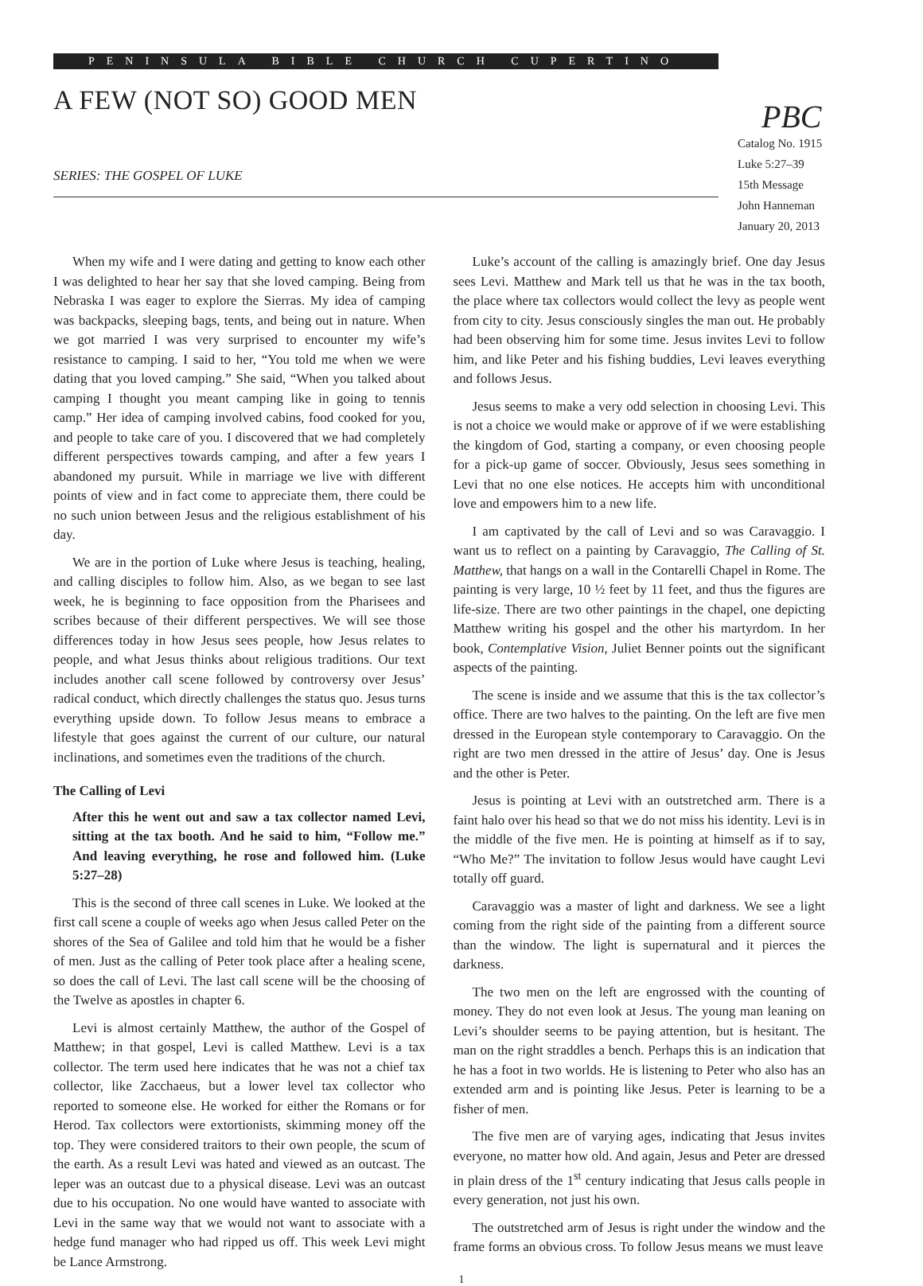PENINSULA BIBLE CHURCH CUPERTINO
A FEW (NOT SO) GOOD MEN
SERIES: THE GOSPEL OF LUKE
PBC
Catalog No. 1915
Luke 5:27–39
15th Message
John Hanneman
January 20, 2013
When my wife and I were dating and getting to know each other I was delighted to hear her say that she loved camping. Being from Nebraska I was eager to explore the Sierras. My idea of camping was backpacks, sleeping bags, tents, and being out in nature. When we got married I was very surprised to encounter my wife’s resistance to camping. I said to her, “You told me when we were dating that you loved camping.” She said, “When you talked about camping I thought you meant camping like in going to tennis camp.” Her idea of camping involved cabins, food cooked for you, and people to take care of you. I discovered that we had completely different perspectives towards camping, and after a few years I abandoned my pursuit. While in marriage we live with different points of view and in fact come to appreciate them, there could be no such union between Jesus and the religious establishment of his day.
We are in the portion of Luke where Jesus is teaching, healing, and calling disciples to follow him. Also, as we began to see last week, he is beginning to face opposition from the Pharisees and scribes because of their different perspectives. We will see those differences today in how Jesus sees people, how Jesus relates to people, and what Jesus thinks about religious traditions. Our text includes another call scene followed by controversy over Jesus’ radical conduct, which directly challenges the status quo. Jesus turns everything upside down. To follow Jesus means to embrace a lifestyle that goes against the current of our culture, our natural inclinations, and sometimes even the traditions of the church.
The Calling of Levi
After this he went out and saw a tax collector named Levi, sitting at the tax booth. And he said to him, “Follow me.” And leaving everything, he rose and followed him. (Luke 5:27–28)
This is the second of three call scenes in Luke. We looked at the first call scene a couple of weeks ago when Jesus called Peter on the shores of the Sea of Galilee and told him that he would be a fisher of men. Just as the calling of Peter took place after a healing scene, so does the call of Levi. The last call scene will be the choosing of the Twelve as apostles in chapter 6.
Levi is almost certainly Matthew, the author of the Gospel of Matthew; in that gospel, Levi is called Matthew. Levi is a tax collector. The term used here indicates that he was not a chief tax collector, like Zacchaeus, but a lower level tax collector who reported to someone else. He worked for either the Romans or for Herod. Tax collectors were extortionists, skimming money off the top. They were considered traitors to their own people, the scum of the earth. As a result Levi was hated and viewed as an outcast. The leper was an outcast due to a physical disease. Levi was an outcast due to his occupation. No one would have wanted to associate with Levi in the same way that we would not want to associate with a hedge fund manager who had ripped us off. This week Levi might be Lance Armstrong.
Luke’s account of the calling is amazingly brief. One day Jesus sees Levi. Matthew and Mark tell us that he was in the tax booth, the place where tax collectors would collect the levy as people went from city to city. Jesus consciously singles the man out. He probably had been observing him for some time. Jesus invites Levi to follow him, and like Peter and his fishing buddies, Levi leaves everything and follows Jesus.
Jesus seems to make a very odd selection in choosing Levi. This is not a choice we would make or approve of if we were establishing the kingdom of God, starting a company, or even choosing people for a pick-up game of soccer. Obviously, Jesus sees something in Levi that no one else notices. He accepts him with unconditional love and empowers him to a new life.
I am captivated by the call of Levi and so was Caravaggio. I want us to reflect on a painting by Caravaggio, The Calling of St. Matthew, that hangs on a wall in the Contarelli Chapel in Rome. The painting is very large, 10 ½ feet by 11 feet, and thus the figures are life-size. There are two other paintings in the chapel, one depicting Matthew writing his gospel and the other his martyrdom. In her book, Contemplative Vision, Juliet Benner points out the significant aspects of the painting.
The scene is inside and we assume that this is the tax collector’s office. There are two halves to the painting. On the left are five men dressed in the European style contemporary to Caravaggio. On the right are two men dressed in the attire of Jesus’ day. One is Jesus and the other is Peter.
Jesus is pointing at Levi with an outstretched arm. There is a faint halo over his head so that we do not miss his identity. Levi is in the middle of the five men. He is pointing at himself as if to say, “Who Me?” The invitation to follow Jesus would have caught Levi totally off guard.
Caravaggio was a master of light and darkness. We see a light coming from the right side of the painting from a different source than the window. The light is supernatural and it pierces the darkness.
The two men on the left are engrossed with the counting of money. They do not even look at Jesus. The young man leaning on Levi’s shoulder seems to be paying attention, but is hesitant. The man on the right straddles a bench. Perhaps this is an indication that he has a foot in two worlds. He is listening to Peter who also has an extended arm and is pointing like Jesus. Peter is learning to be a fisher of men.
The five men are of varying ages, indicating that Jesus invites everyone, no matter how old. And again, Jesus and Peter are dressed in plain dress of the 1<sup>st</sup> century indicating that Jesus calls people in every generation, not just his own.
The outstretched arm of Jesus is right under the window and the frame forms an obvious cross. To follow Jesus means we must leave
1